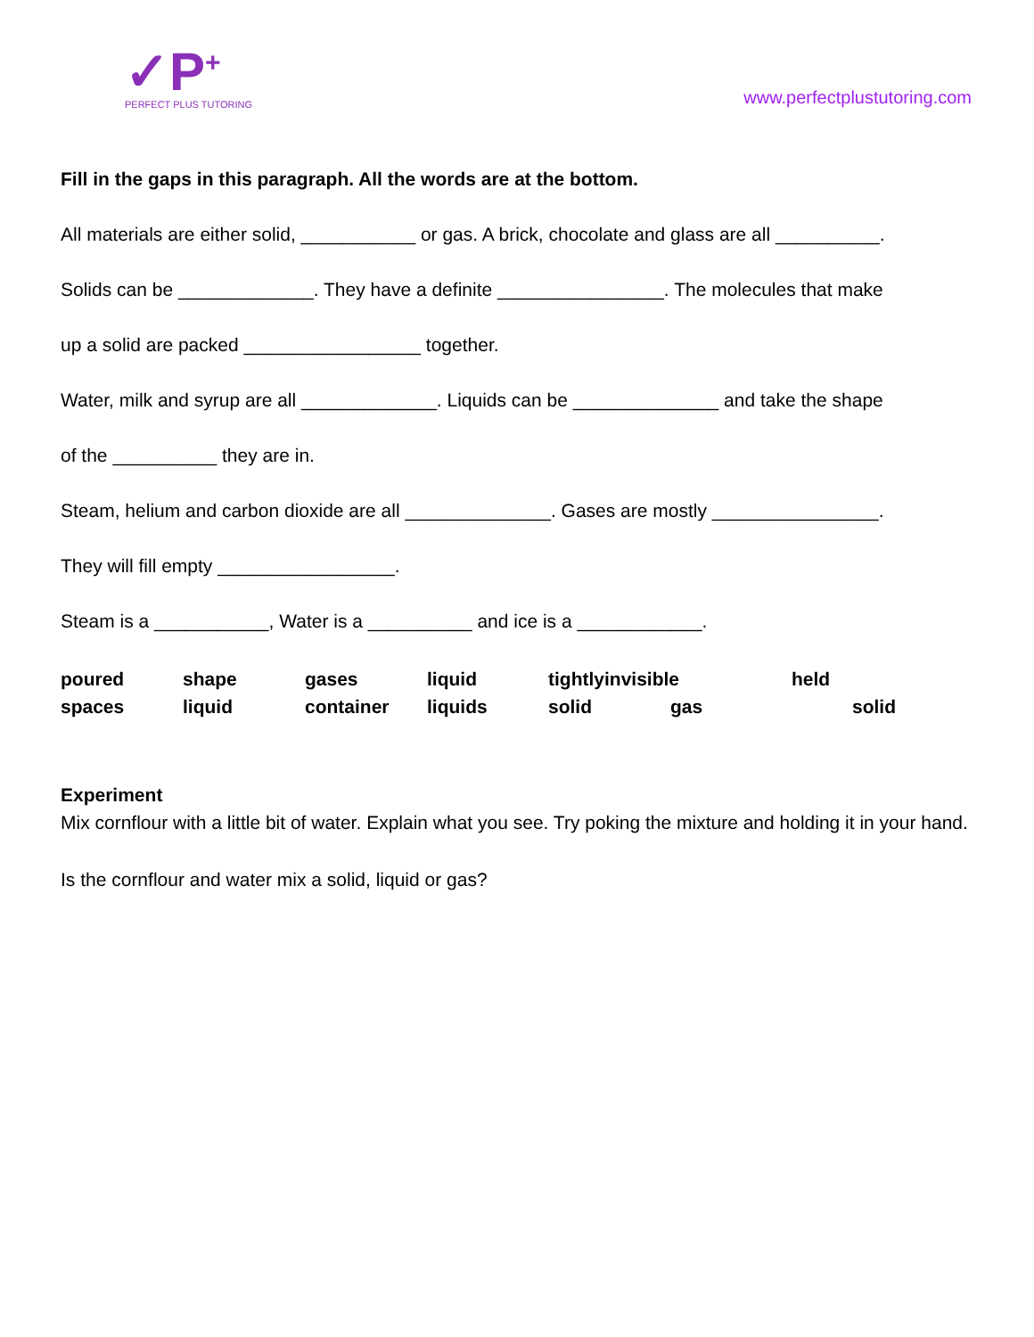✓P<sup>+</sup>
PERFECT PLUS TUTORING
www.perfectplustutoring.com
Fill in the gaps in this paragraph. All the words are at the bottom.
All materials are either solid, ___________ or gas. A brick, chocolate and glass are all __________.
Solids can be _____________. They have a definite ________________. The molecules that make
up a solid are packed _________________ together.
Water, milk and syrup are all _____________. Liquids can be ______________ and take the shape
of the __________ they are in.
Steam, helium and carbon dioxide are all ______________. Gases are mostly ________________.
They will fill empty _________________.
Steam is a ___________, Water is a __________ and ice is a ____________.
poured
shape
gases
liquid
tightlyinvisible
held
spaces
liquid
container
liquids
solid
gas
solid
Experiment
Mix cornflour with a little bit of water. Explain what you see. Try poking the mixture and holding it in your hand.
Is the cornflour and water mix a solid, liquid or gas?